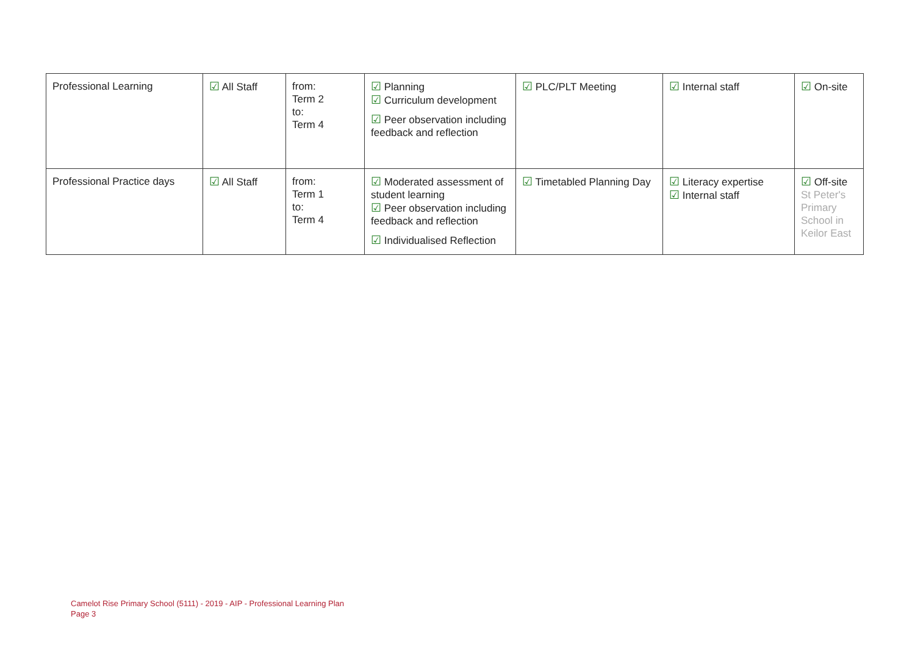| Professional Learning | ☑ All Staff | from: Term 2 to: Term 4 | ☑ Planning ☑ Curriculum development ☑ Peer observation including feedback and reflection | ☑ PLC/PLT Meeting | ☑ Internal staff | ☑ On-site |
| Professional Practice days | ☑ All Staff | from: Term 1 to: Term 4 | ☑ Moderated assessment of student learning ☑ Peer observation including feedback and reflection ☑ Individualised Reflection | ☑ Timetabled Planning Day | ☑ Literacy expertise ☑ Internal staff | ☑ Off-site St Peter's Primary School in Keilor East |
Camelot Rise Primary School (5111) - 2019 - AIP - Professional Learning Plan
Page 3